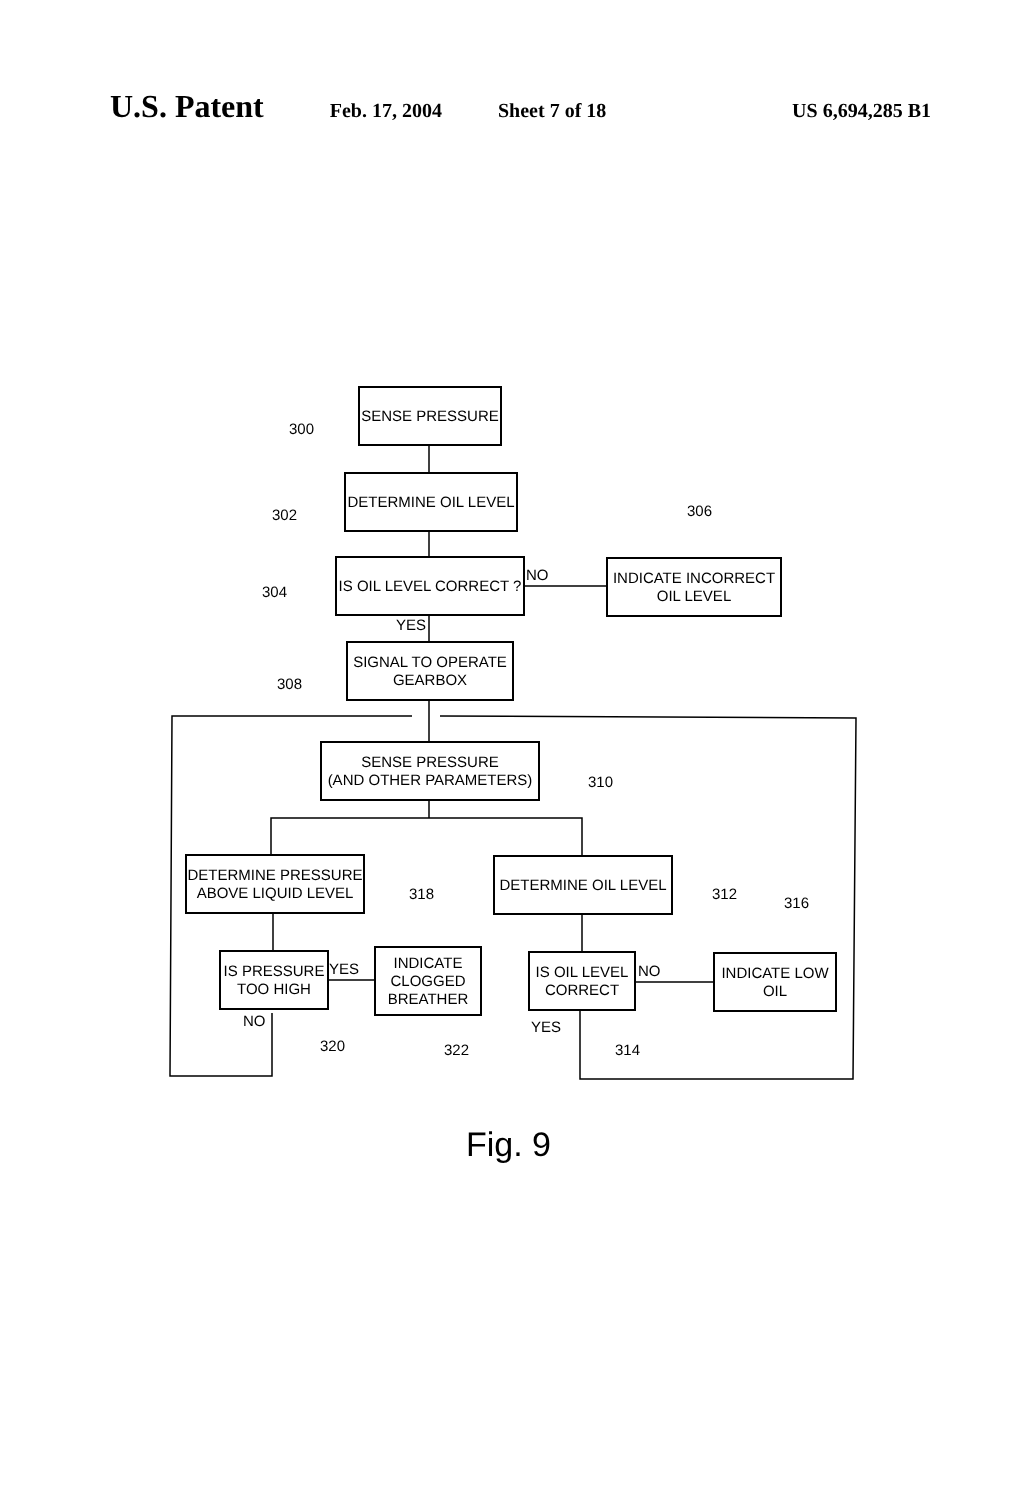U.S. Patent Feb. 17, 2004 Sheet 7 of 18 US 6,694,285 B1
SENSE PRESSURE
300
DETERMINE OIL LEVEL
302 306
IS OIL LEVEL CORRECT ?
304
NO
INDICATE INCORRECT
OIL LEVEL
YES
SIGNAL TO OPERATE
GEARBOX
308
SENSE PRESSURE
(AND OTHER PARAMETERS)
310
DETERMINE PRESSURE
ABOVE LIQUID LEVEL
318
DETERMINE OIL LEVEL
312
316
IS PRESSURE
TOO HIGH
YES
INDICATE
CLOGGED
BREATHER
IS OIL LEVEL
CORRECT
NO
INDICATE LOW
OIL
NO YES
320 322 314
Fig. 9